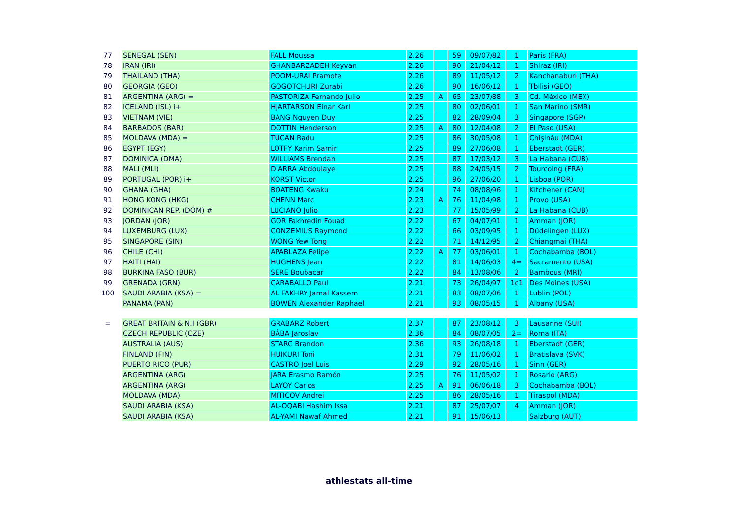| 77 | SENEGAL (SEN) | FALL Moussa | 2.26 | | 59 | 09/07/82 | 1 | Paris (FRA) |
| 78 | IRAN (IRI) | GHANBARZADEH Keyvan | 2.26 | | 90 | 21/04/12 | 1 | Shiraz (IRI) |
| 79 | THAILAND (THA) | POOM-URAI Pramote | 2.26 | | 89 | 11/05/12 | 2 | Kanchanaburi (THA) |
| 80 | GEORGIA (GEO) | GOGOTCHURI Zurabi | 2.26 | | 90 | 16/06/12 | 1 | Tbilisi (GEO) |
| 81 | ARGENTINA (ARG) = | PASTORIZA Fernando Julio | 2.25 | A | 65 | 23/07/88 | 3 | Cd. México (MEX) |
| 82 | ICELAND (ISL) i+ | HJARTARSON Einar Karl | 2.25 | | 80 | 02/06/01 | 1 | San Marino (SMR) |
| 83 | VIETNAM (VIE) | BANG Nguyen Duy | 2.25 | | 82 | 28/09/04 | 3 | Singapore (SGP) |
| 84 | BARBADOS (BAR) | DOTTIN Henderson | 2.25 | A | 80 | 12/04/08 | 2 | El Paso (USA) |
| 85 | MOLDAVA (MDA) = | TUCAN Radu | 2.25 | | 86 | 30/05/08 | 1 | Chişinău (MDA) |
| 86 | EGYPT (EGY) | LOTFY Karim Samir | 2.25 | | 89 | 27/06/08 | 1 | Eberstadt (GER) |
| 87 | DOMINICA (DMA) | WILLIAMS Brendan | 2.25 | | 87 | 17/03/12 | 3 | La Habana (CUB) |
| 88 | MALI (MLI) | DIARRA Abdoulaye | 2.25 | | 88 | 24/05/15 | 2 | Tourcoing (FRA) |
| 89 | PORTUGAL (POR) i+ | KORST Victor | 2.25 | | 96 | 27/06/20 | 1 | Lisboa (POR) |
| 90 | GHANA (GHA) | BOATENG Kwaku | 2.24 | | 74 | 08/08/96 | 1 | Kitchener (CAN) |
| 91 | HONG KONG (HKG) | CHENN Marc | 2.23 | A | 76 | 11/04/98 | 1 | Provo (USA) |
| 92 | DOMINICAN REP. (DOM) # | LUCIANO Julio | 2.23 | | 77 | 15/05/99 | 2 | La Habana (CUB) |
| 93 | JORDAN (JOR) | GOR Fakhredin Fouad | 2.22 | | 67 | 04/07/91 | 1 | Amman (JOR) |
| 94 | LUXEMBURG (LUX) | CONZEMIUS Raymond | 2.22 | | 66 | 03/09/95 | 1 | Düdelingen (LUX) |
| 95 | SINGAPORE (SIN) | WONG Yew Tong | 2.22 | | 71 | 14/12/95 | 2 | Chiangmai (THA) |
| 96 | CHILE (CHI) | APABLAZA Felipe | 2.22 | A | 77 | 03/06/01 | 1 | Cochabamba (BOL) |
| 97 | HAITI (HAI) | HUGHENS Jean | 2.22 | | 81 | 14/06/03 | 4= | Sacramento (USA) |
| 98 | BURKINA FASO (BUR) | SERE Boubacar | 2.22 | | 84 | 13/08/06 | 2 | Bambous (MRI) |
| 99 | GRENADA (GRN) | CARABALLO Paul | 2.21 | | 73 | 26/04/97 | 1c1 | Des Moines (USA) |
| 100 | SAUDI ARABIA (KSA) = | AL FAKHRY Jamal Kassem | 2.21 | | 83 | 08/07/06 | 1 | Lublin (POL) |
| | PANAMA (PAN) | BOWEN Alexander Raphael | 2.21 | | 93 | 08/05/15 | 1 | Albany (USA) |
| = | GREAT BRITAIN & N.I (GBR) | GRABARZ Robert | 2.37 | | 87 | 23/08/12 | 3 | Lausanne (SUI) |
| | CZECH REPUBLIC (CZE) | BÁBA Jaroslav | 2.36 | | 84 | 08/07/05 | 2= | Roma (ITA) |
| | AUSTRALIA (AUS) | STARC Brandon | 2.36 | | 93 | 26/08/18 | 1 | Eberstadt (GER) |
| | FINLAND (FIN) | HUIKURI Toni | 2.31 | | 79 | 11/06/02 | 1 | Bratislava (SVK) |
| | PUERTO RICO (PUR) | CASTRO Joel Luis | 2.29 | | 92 | 28/05/16 | 1 | Sinn (GER) |
| | ARGENTINA (ARG) | JARA Erasmo Ramón | 2.25 | | 76 | 11/05/02 | 1 | Rosario (ARG) |
| | ARGENTINA (ARG) | LAYOY Carlos | 2.25 | A | 91 | 06/06/18 | 3 | Cochabamba (BOL) |
| | MOLDAVA (MDA) | MITICOV Andrei | 2.25 | | 86 | 28/05/16 | 1 | Tiraspol (MDA) |
| | SAUDI ARABIA (KSA) | AL-OQABI Hashim Issa | 2.21 | | 87 | 25/07/07 | 4 | Amman (JOR) |
| | SAUDI ARABIA (KSA) | AL-YAMI Nawaf Ahmed | 2.21 | | 91 | 15/06/13 | | Salzburg (AUT) |
athlestats all-time